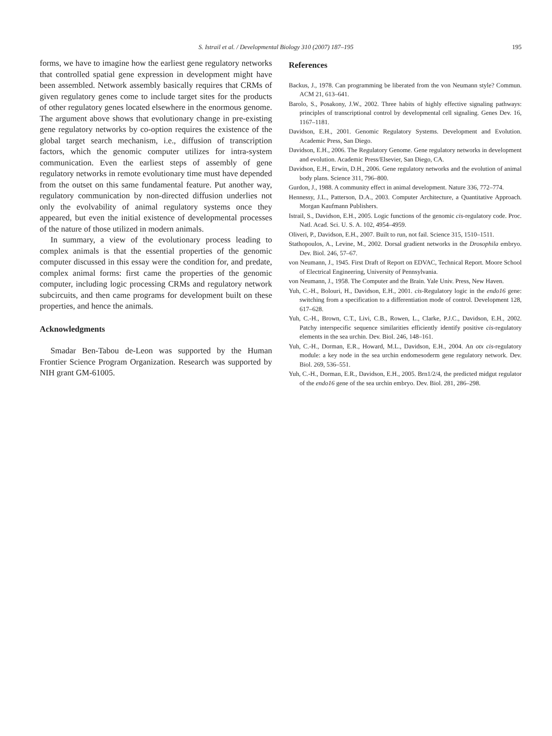S. Istrail et al. / Developmental Biology 310 (2007) 187–195
195
forms, we have to imagine how the earliest gene regulatory networks that controlled spatial gene expression in development might have been assembled. Network assembly basically requires that CRMs of given regulatory genes come to include target sites for the products of other regulatory genes located elsewhere in the enormous genome. The argument above shows that evolutionary change in pre-existing gene regulatory networks by co-option requires the existence of the global target search mechanism, i.e., diffusion of transcription factors, which the genomic computer utilizes for intra-system communication. Even the earliest steps of assembly of gene regulatory networks in remote evolutionary time must have depended from the outset on this same fundamental feature. Put another way, regulatory communication by non-directed diffusion underlies not only the evolvability of animal regulatory systems once they appeared, but even the initial existence of developmental processes of the nature of those utilized in modern animals.
In summary, a view of the evolutionary process leading to complex animals is that the essential properties of the genomic computer discussed in this essay were the condition for, and predate, complex animal forms: first came the properties of the genomic computer, including logic processing CRMs and regulatory network subcircuits, and then came programs for development built on these properties, and hence the animals.
Acknowledgments
Smadar Ben-Tabou de-Leon was supported by the Human Frontier Science Program Organization. Research was supported by NIH grant GM-61005.
References
Backus, J., 1978. Can programming be liberated from the von Neumann style? Commun. ACM 21, 613–641.
Barolo, S., Posakony, J.W., 2002. Three habits of highly effective signaling pathways: principles of transcriptional control by developmental cell signaling. Genes Dev. 16, 1167–1181.
Davidson, E.H., 2001. Genomic Regulatory Systems. Development and Evolution. Academic Press, San Diego.
Davidson, E.H., 2006. The Regulatory Genome. Gene regulatory networks in development and evolution. Academic Press/Elsevier, San Diego, CA.
Davidson, E.H., Erwin, D.H., 2006. Gene regulatory networks and the evolution of animal body plans. Science 311, 796–800.
Gurdon, J., 1988. A community effect in animal development. Nature 336, 772–774.
Hennessy, J.L., Patterson, D.A., 2003. Computer Architecture, a Quantitative Approach. Morgan Kaufmann Publishers.
Istrail, S., Davidson, E.H., 2005. Logic functions of the genomic cis-regulatory code. Proc. Natl. Acad. Sci. U. S. A. 102, 4954–4959.
Oliveri, P., Davidson, E.H., 2007. Built to run, not fail. Science 315, 1510–1511.
Stathopoulos, A., Levine, M., 2002. Dorsal gradient networks in the Drosophila embryo. Dev. Biol. 246, 57–67.
von Neumann, J., 1945. First Draft of Report on EDVAC, Technical Report. Moore School of Electrical Engineering, University of Pennsylvania.
von Neumann, J., 1958. The Computer and the Brain. Yale Univ. Press, New Haven.
Yuh, C.-H., Bolouri, H., Davidson, E.H., 2001. cis-Regulatory logic in the endo16 gene: switching from a specification to a differentiation mode of control. Development 128, 617–628.
Yuh, C.-H., Brown, C.T., Livi, C.B., Rowen, L., Clarke, P.J.C., Davidson, E.H., 2002. Patchy interspecific sequence similarities efficiently identify positive cis-regulatory elements in the sea urchin. Dev. Biol. 246, 148–161.
Yuh, C.-H., Dorman, E.R., Howard, M.L., Davidson, E.H., 2004. An otx cis-regulatory module: a key node in the sea urchin endomesoderm gene regulatory network. Dev. Biol. 269, 536–551.
Yuh, C.-H., Dorman, E.R., Davidson, E.H., 2005. Brn1/2/4, the predicted midgut regulator of the endo16 gene of the sea urchin embryo. Dev. Biol. 281, 286–298.